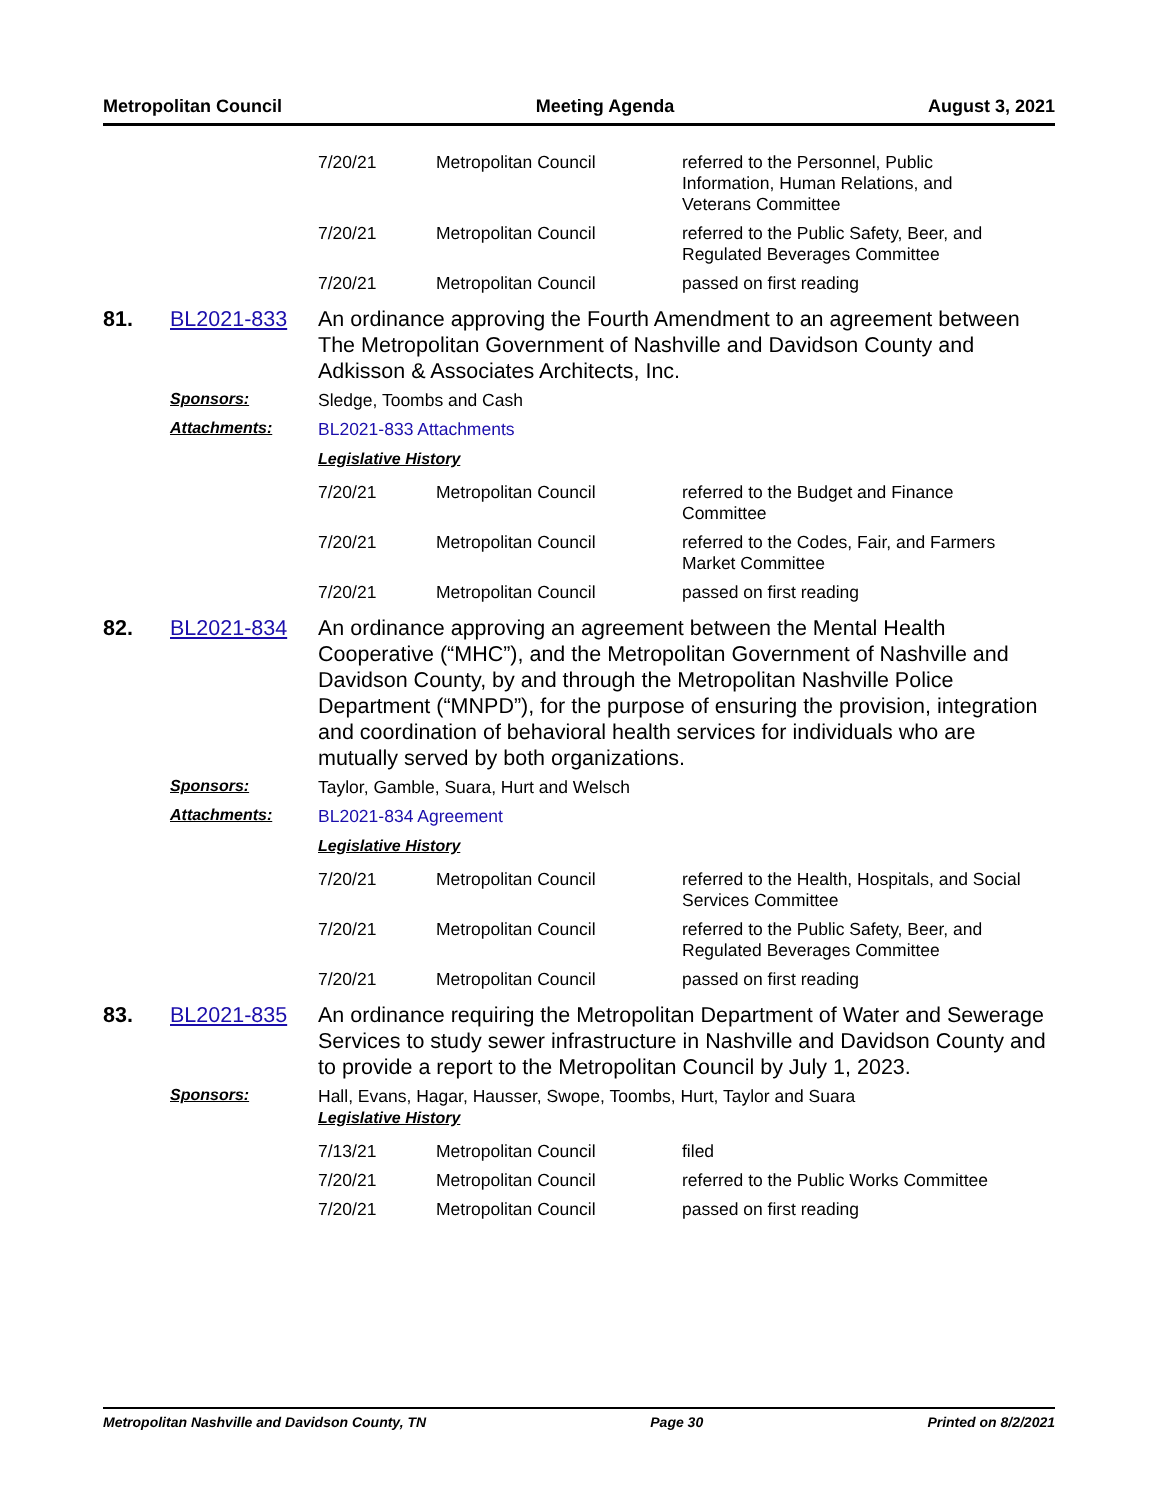Metropolitan Council Meeting Agenda August 3, 2021
| 7/20/21 | Metropolitan Council | referred to the Personnel, Public Information, Human Relations, and Veterans Committee |
| 7/20/21 | Metropolitan Council | referred to the Public Safety, Beer, and Regulated Beverages Committee |
| 7/20/21 | Metropolitan Council | passed on first reading |
81. BL2021-833 An ordinance approving the Fourth Amendment to an agreement between The Metropolitan Government of Nashville and Davidson County and Adkisson & Associates Architects, Inc.
Sponsors: Sledge, Toombs and Cash
Attachments: BL2021-833 Attachments
Legislative History
| 7/20/21 | Metropolitan Council | referred to the Budget and Finance Committee |
| 7/20/21 | Metropolitan Council | referred to the Codes, Fair, and Farmers Market Committee |
| 7/20/21 | Metropolitan Council | passed on first reading |
82. BL2021-834 An ordinance approving an agreement between the Mental Health Cooperative (“MHC”), and the Metropolitan Government of Nashville and Davidson County, by and through the Metropolitan Nashville Police Department (“MNPD”), for the purpose of ensuring the provision, integration and coordination of behavioral health services for individuals who are mutually served by both organizations.
Sponsors: Taylor, Gamble, Suara, Hurt and Welsch
Attachments: BL2021-834 Agreement
Legislative History
| 7/20/21 | Metropolitan Council | referred to the Health, Hospitals, and Social Services Committee |
| 7/20/21 | Metropolitan Council | referred to the Public Safety, Beer, and Regulated Beverages Committee |
| 7/20/21 | Metropolitan Council | passed on first reading |
83. BL2021-835 An ordinance requiring the Metropolitan Department of Water and Sewerage Services to study sewer infrastructure in Nashville and Davidson County and to provide a report to the Metropolitan Council by July 1, 2023.
Sponsors: Hall, Evans, Hagar, Hausser, Swope, Toombs, Hurt, Taylor and Suara
Legislative History
| 7/13/21 | Metropolitan Council | filed |
| 7/20/21 | Metropolitan Council | referred to the Public Works Committee |
| 7/20/21 | Metropolitan Council | passed on first reading |
Metropolitan Nashville and Davidson County, TN Page 30 Printed on 8/2/2021